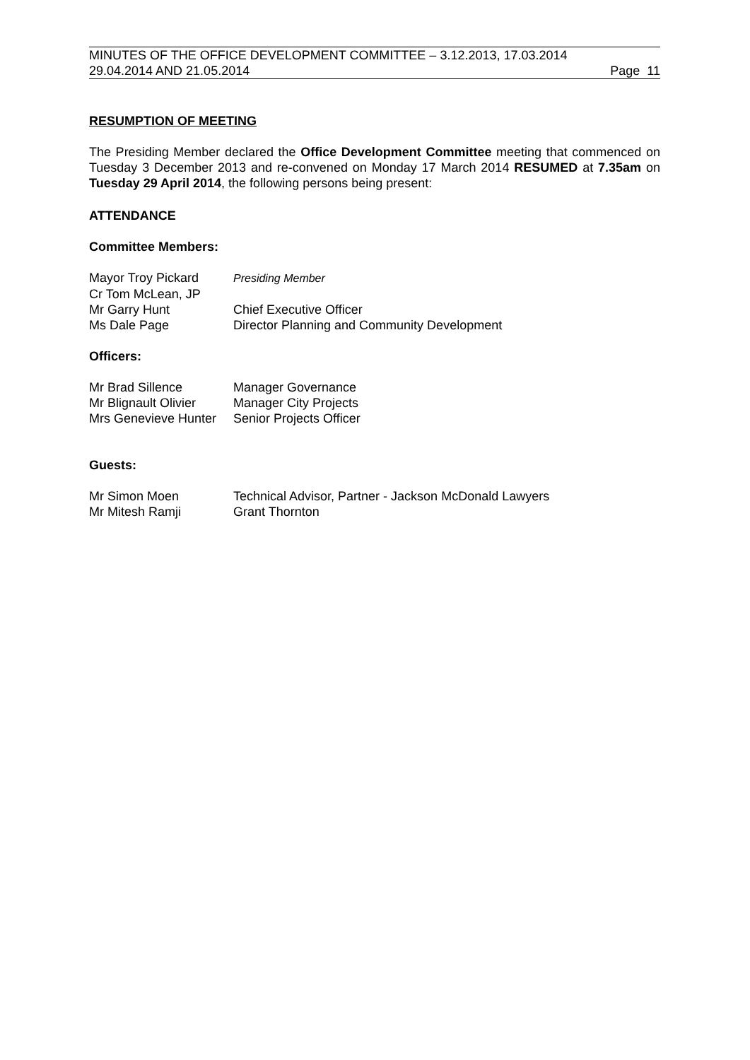MINUTES OF THE OFFICE DEVELOPMENT COMMITTEE – 3.12.2013, 17.03.2014
29.04.2014 AND 21.05.2014 Page 11
RESUMPTION OF MEETING
The Presiding Member declared the Office Development Committee meeting that commenced on Tuesday 3 December 2013 and re-convened on Monday 17 March 2014 RESUMED at 7.35am on Tuesday 29 April 2014, the following persons being present:
ATTENDANCE
Committee Members:
| Mayor Troy Pickard | Presiding Member |
| Cr Tom McLean, JP | |
| Mr Garry Hunt | Chief Executive Officer |
| Ms Dale Page | Director Planning and Community Development |
Officers:
| Mr Brad Sillence | Manager Governance |
| Mr Blignault Olivier | Manager City Projects |
| Mrs Genevieve Hunter | Senior Projects Officer |
Guests:
| Mr Simon Moen | Technical Advisor, Partner - Jackson McDonald Lawyers |
| Mr Mitesh Ramji | Grant Thornton |